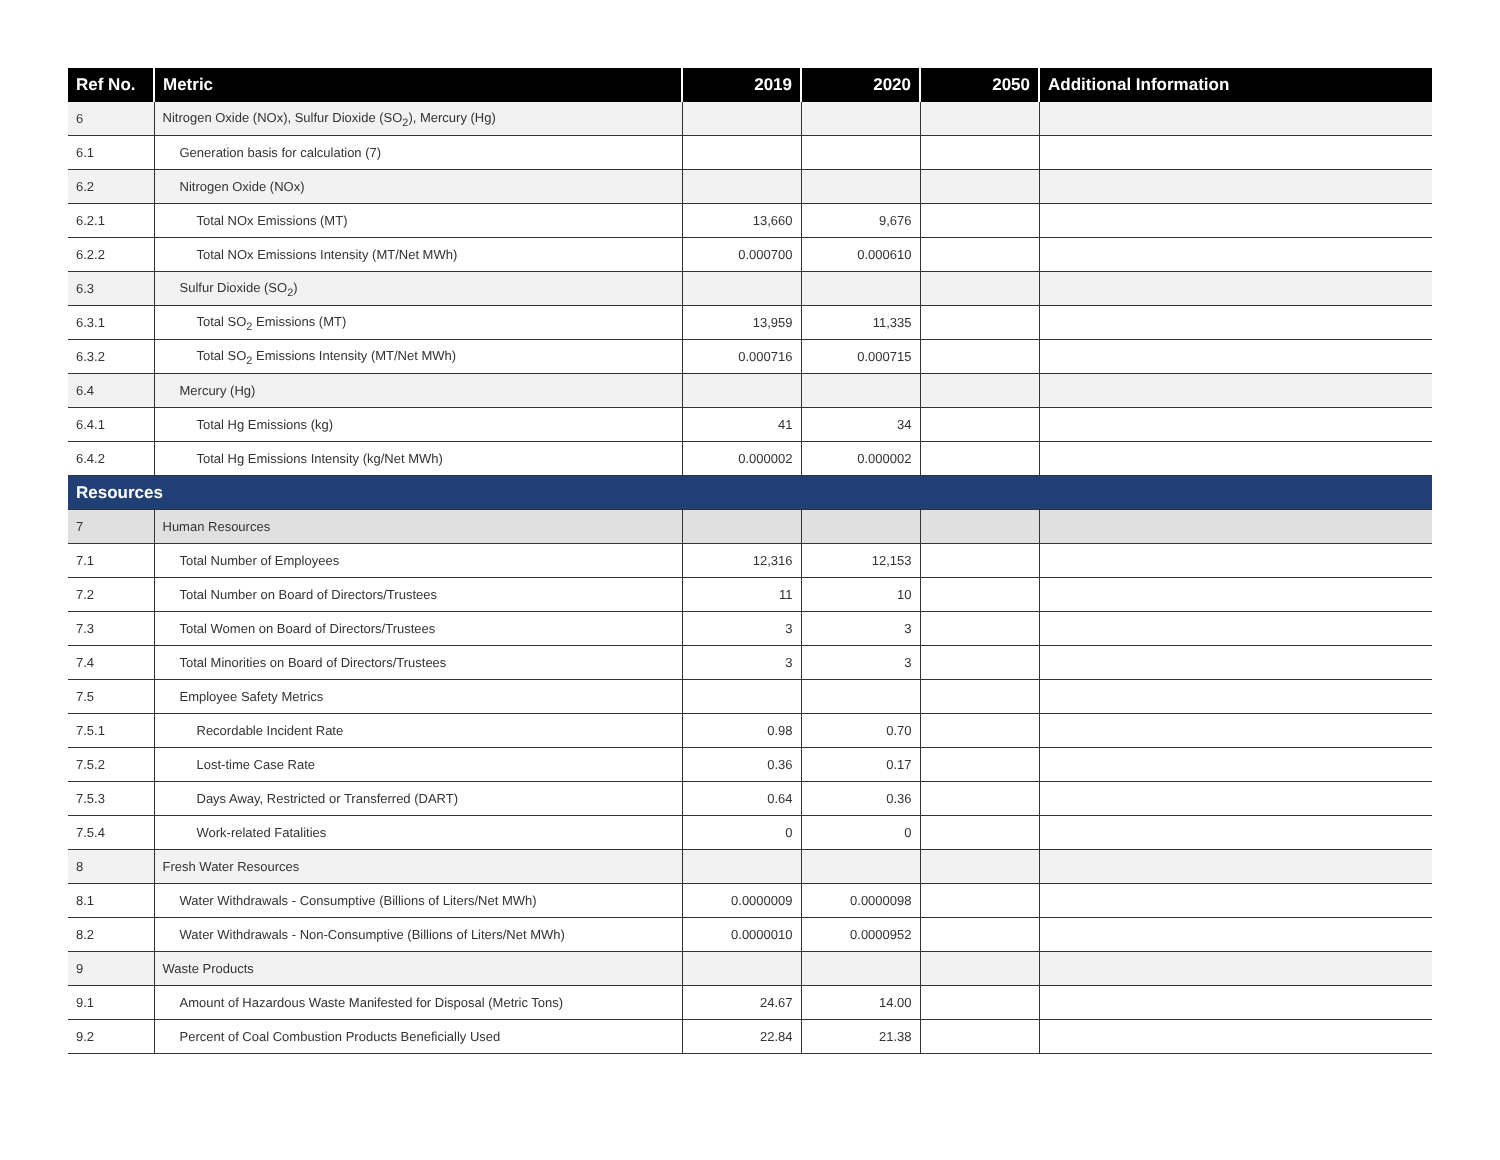| Ref No. | Metric | 2019 | 2020 | 2050 | Additional Information |
| --- | --- | --- | --- | --- | --- |
| 6 | Nitrogen Oxide (NOx), Sulfur Dioxide (SO<sub>2</sub>), Mercury (Hg) | | | | |
| 6.1 | Generation basis for calculation (7) | | | | |
| 6.2 | Nitrogen Oxide (NOx) | | | | |
| 6.2.1 | Total NOx Emissions (MT) | 13,660 | 9,676 | | |
| 6.2.2 | Total NOx Emissions Intensity (MT/Net MWh) | 0.000700 | 0.000610 | | |
| 6.3 | Sulfur Dioxide (SO<sub>2</sub>) | | | | |
| 6.3.1 | Total SO<sub>2</sub> Emissions (MT) | 13,959 | 11,335 | | |
| 6.3.2 | Total SO<sub>2</sub> Emissions Intensity (MT/Net MWh) | 0.000716 | 0.000715 | | |
| 6.4 | Mercury (Hg) | | | | |
| 6.4.1 | Total Hg Emissions (kg) | 41 | 34 | | |
| 6.4.2 | Total Hg Emissions Intensity (kg/Net MWh) | 0.000002 | 0.000002 | | |
| Resources | | | | | |
| 7 | Human Resources | | | | |
| 7.1 | Total Number of Employees | 12,316 | 12,153 | | |
| 7.2 | Total Number on Board of Directors/Trustees | 11 | 10 | | |
| 7.3 | Total Women on Board of Directors/Trustees | 3 | 3 | | |
| 7.4 | Total Minorities on Board of Directors/Trustees | 3 | 3 | | |
| 7.5 | Employee Safety Metrics | | | | |
| 7.5.1 | Recordable Incident Rate | 0.98 | 0.70 | | |
| 7.5.2 | Lost-time Case Rate | 0.36 | 0.17 | | |
| 7.5.3 | Days Away, Restricted or Transferred (DART) | 0.64 | 0.36 | | |
| 7.5.4 | Work-related Fatalities | 0 | 0 | | |
| 8 | Fresh Water Resources | | | | |
| 8.1 | Water Withdrawals - Consumptive (Billions of Liters/Net MWh) | 0.0000009 | 0.0000098 | | |
| 8.2 | Water Withdrawals - Non-Consumptive (Billions of Liters/Net MWh) | 0.0000010 | 0.0000952 | | |
| 9 | Waste Products | | | | |
| 9.1 | Amount of Hazardous Waste Manifested for Disposal (Metric Tons) | 24.67 | 14.00 | | |
| 9.2 | Percent of Coal Combustion Products Beneficially Used | 22.84 | 21.38 | | |